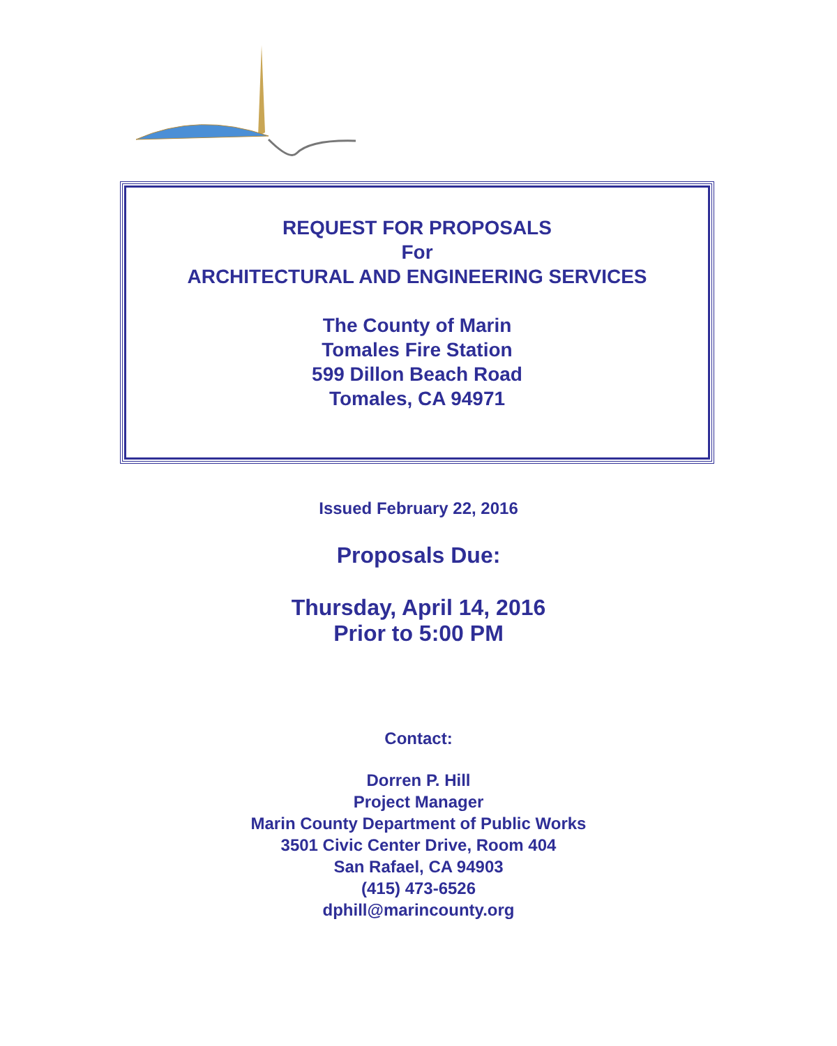REQUEST FOR PROPOSALS
For
ARCHITECTURAL AND ENGINEERING SERVICES
The County of Marin
Tomales Fire Station
599 Dillon Beach Road
Tomales, CA 94971
Issued February 22, 2016
Proposals Due:
Thursday, April 14, 2016
Prior to 5:00 PM
Contact:
Dorren P. Hill
Project Manager
Marin County Department of Public Works
3501 Civic Center Drive, Room 404
San Rafael, CA 94903
(415) 473-6526
dphill@marincounty.org